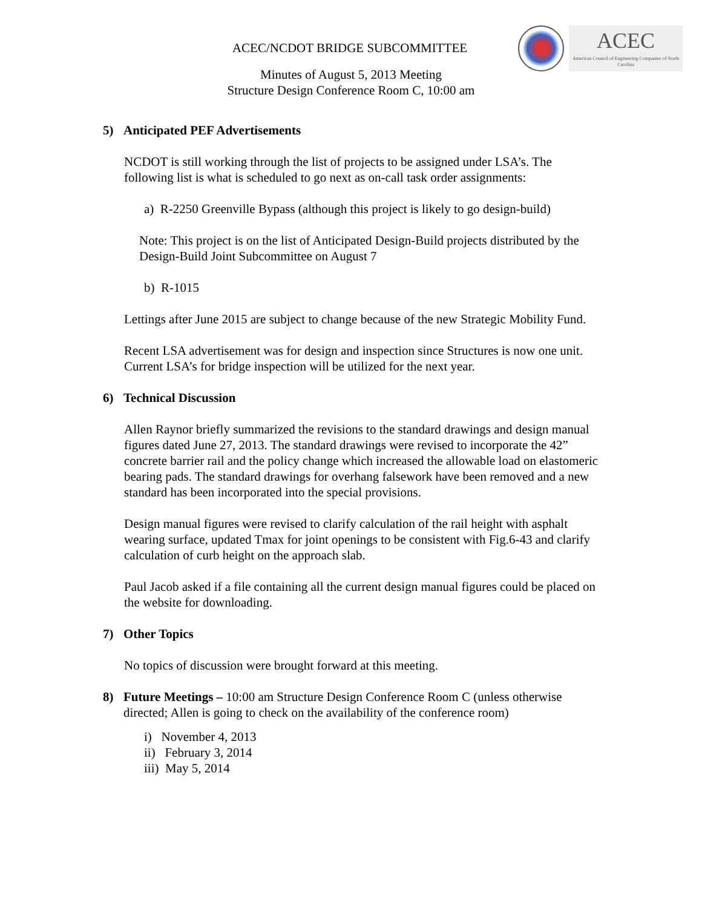ACEC
American Council of Engineering Companies of North Carolina
ACEC/NCDOT BRIDGE SUBCOMMITTEE
Minutes of August 5, 2013 Meeting
Structure Design Conference Room C, 10:00 am
5) Anticipated PEF Advertisements
NCDOT is still working through the list of projects to be assigned under LSA’s. The following list is what is scheduled to go next as on-call task order assignments:
a) R-2250 Greenville Bypass (although this project is likely to go design-build)
Note: This project is on the list of Anticipated Design-Build projects distributed by the Design-Build Joint Subcommittee on August 7
b) R-1015
Lettings after June 2015 are subject to change because of the new Strategic Mobility Fund.
Recent LSA advertisement was for design and inspection since Structures is now one unit. Current LSA’s for bridge inspection will be utilized for the next year.
6) Technical Discussion
Allen Raynor briefly summarized the revisions to the standard drawings and design manual figures dated June 27, 2013. The standard drawings were revised to incorporate the 42” concrete barrier rail and the policy change which increased the allowable load on elastomeric bearing pads. The standard drawings for overhang falsework have been removed and a new standard has been incorporated into the special provisions.
Design manual figures were revised to clarify calculation of the rail height with asphalt wearing surface, updated Tmax for joint openings to be consistent with Fig.6-43 and clarify calculation of curb height on the approach slab.
Paul Jacob asked if a file containing all the current design manual figures could be placed on the website for downloading.
7) Other Topics
No topics of discussion were brought forward at this meeting.
8) Future Meetings – 10:00 am Structure Design Conference Room C (unless otherwise directed; Allen is going to check on the availability of the conference room)
i) November 4, 2013
ii) February 3, 2014
iii) May 5, 2014